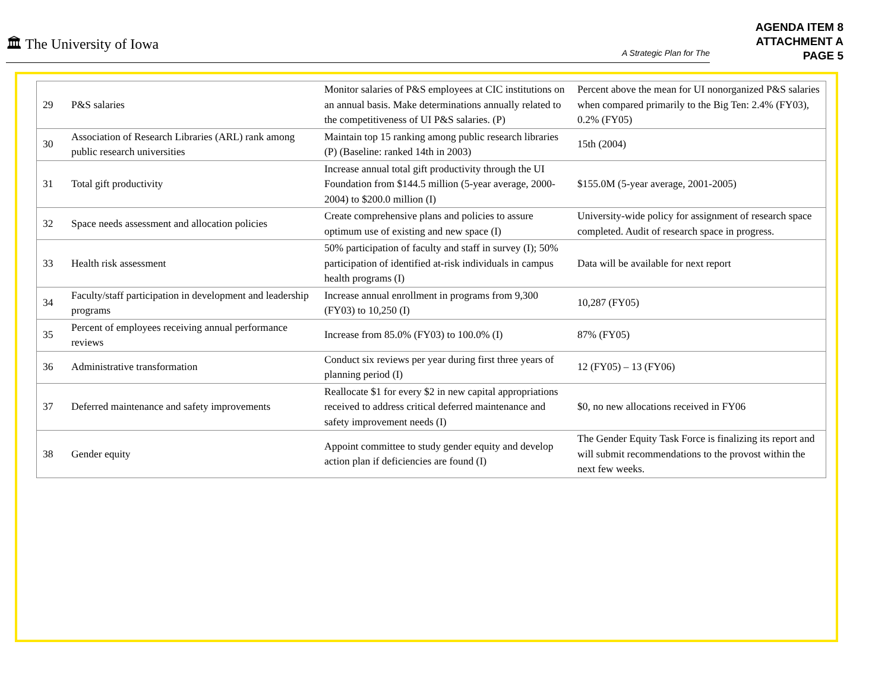🏛 The University of Iowa A Strategic Plan for The
AGENDA ITEM 8
ATTACHMENT A
PAGE 5
| 29 | P&S salaries | Monitor salaries of P&S employees at CIC institutions on an annual basis. Make determinations annually related to the competitiveness of UI P&S salaries. (P) | Percent above the mean for UI nonorganized P&S salaries when compared primarily to the Big Ten: 2.4% (FY03), 0.2% (FY05) |
| 30 | Association of Research Libraries (ARL) rank among public research universities | Maintain top 15 ranking among public research libraries (P) (Baseline: ranked 14th in 2003) | 15th (2004) |
| 31 | Total gift productivity | Increase annual total gift productivity through the UI Foundation from $144.5 million (5-year average, 2000-2004) to $200.0 million (I) | $155.0M (5-year average, 2001-2005) |
| 32 | Space needs assessment and allocation policies | Create comprehensive plans and policies to assure optimum use of existing and new space (I) | University-wide policy for assignment of research space completed. Audit of research space in progress. |
| 33 | Health risk assessment | 50% participation of faculty and staff in survey (I); 50% participation of identified at-risk individuals in campus health programs (I) | Data will be available for next report |
| 34 | Faculty/staff participation in development and leadership programs | Increase annual enrollment in programs from 9,300 (FY03) to 10,250 (I) | 10,287 (FY05) |
| 35 | Percent of employees receiving annual performance reviews | Increase from 85.0% (FY03) to 100.0% (I) | 87% (FY05) |
| 36 | Administrative transformation | Conduct six reviews per year during first three years of planning period (I) | 12 (FY05) – 13 (FY06) |
| 37 | Deferred maintenance and safety improvements | Reallocate $1 for every $2 in new capital appropriations received to address critical deferred maintenance and safety improvement needs (I) | $0, no new allocations received in FY06 |
| 38 | Gender equity | Appoint committee to study gender equity and develop action plan if deficiencies are found (I) | The Gender Equity Task Force is finalizing its report and will submit recommendations to the provost within the next few weeks. |